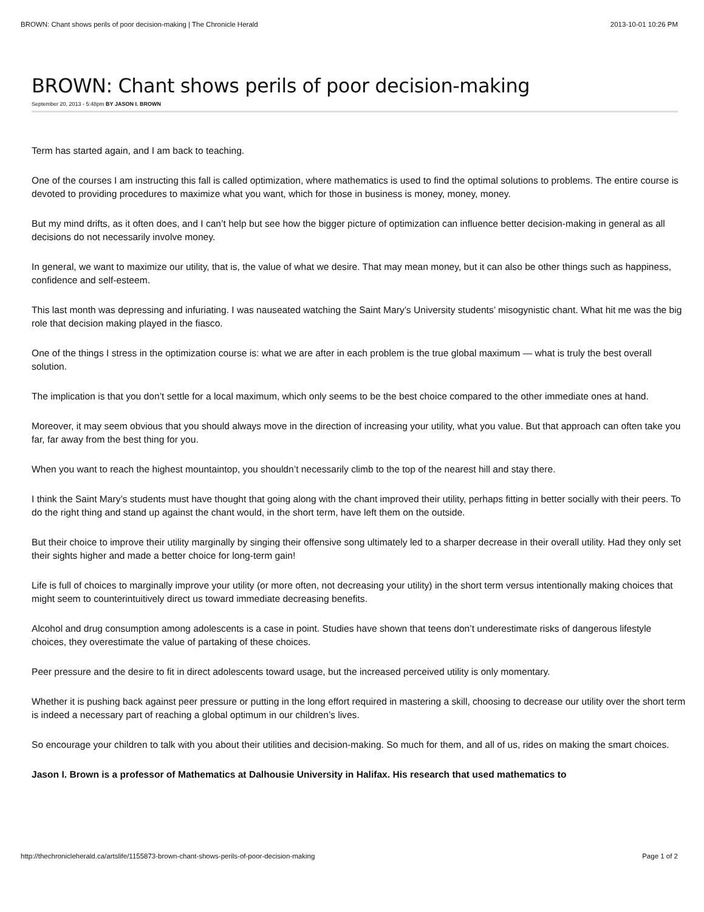BROWN: Chant shows perils of poor decision-making | The Chronicle Herald 2013-10-01 10:26 PM
BROWN: Chant shows perils of poor decision-making
September 20, 2013 - 5:48pm BY JASON I. BROWN
Term has started again, and I am back to teaching.
One of the courses I am instructing this fall is called optimization, where mathematics is used to find the optimal solutions to problems. The entire course is devoted to providing procedures to maximize what you want, which for those in business is money, money, money.
But my mind drifts, as it often does, and I can’t help but see how the bigger picture of optimization can influence better decision-making in general as all decisions do not necessarily involve money.
In general, we want to maximize our utility, that is, the value of what we desire. That may mean money, but it can also be other things such as happiness, confidence and self-esteem.
This last month was depressing and infuriating. I was nauseated watching the Saint Mary’s University students’ misogynistic chant. What hit me was the big role that decision making played in the fiasco.
One of the things I stress in the optimization course is: what we are after in each problem is the true global maximum — what is truly the best overall solution.
The implication is that you don’t settle for a local maximum, which only seems to be the best choice compared to the other immediate ones at hand.
Moreover, it may seem obvious that you should always move in the direction of increasing your utility, what you value. But that approach can often take you far, far away from the best thing for you.
When you want to reach the highest mountaintop, you shouldn’t necessarily climb to the top of the nearest hill and stay there.
I think the Saint Mary’s students must have thought that going along with the chant improved their utility, perhaps fitting in better socially with their peers. To do the right thing and stand up against the chant would, in the short term, have left them on the outside.
But their choice to improve their utility marginally by singing their offensive song ultimately led to a sharper decrease in their overall utility. Had they only set their sights higher and made a better choice for long-term gain!
Life is full of choices to marginally improve your utility (or more often, not decreasing your utility) in the short term versus intentionally making choices that might seem to counterintuitively direct us toward immediate decreasing benefits.
Alcohol and drug consumption among adolescents is a case in point. Studies have shown that teens don’t underestimate risks of dangerous lifestyle choices, they overestimate the value of partaking of these choices.
Peer pressure and the desire to fit in direct adolescents toward usage, but the increased perceived utility is only momentary.
Whether it is pushing back against peer pressure or putting in the long effort required in mastering a skill, choosing to decrease our utility over the short term is indeed a necessary part of reaching a global optimum in our children’s lives.
So encourage your children to talk with you about their utilities and decision-making. So much for them, and all of us, rides on making the smart choices.
Jason I. Brown is a professor of Mathematics at Dalhousie University in Halifax. His research that used mathematics to
http://thechronicleherald.ca/artslife/1155873-brown-chant-shows-perils-of-poor-decision-making Page 1 of 2